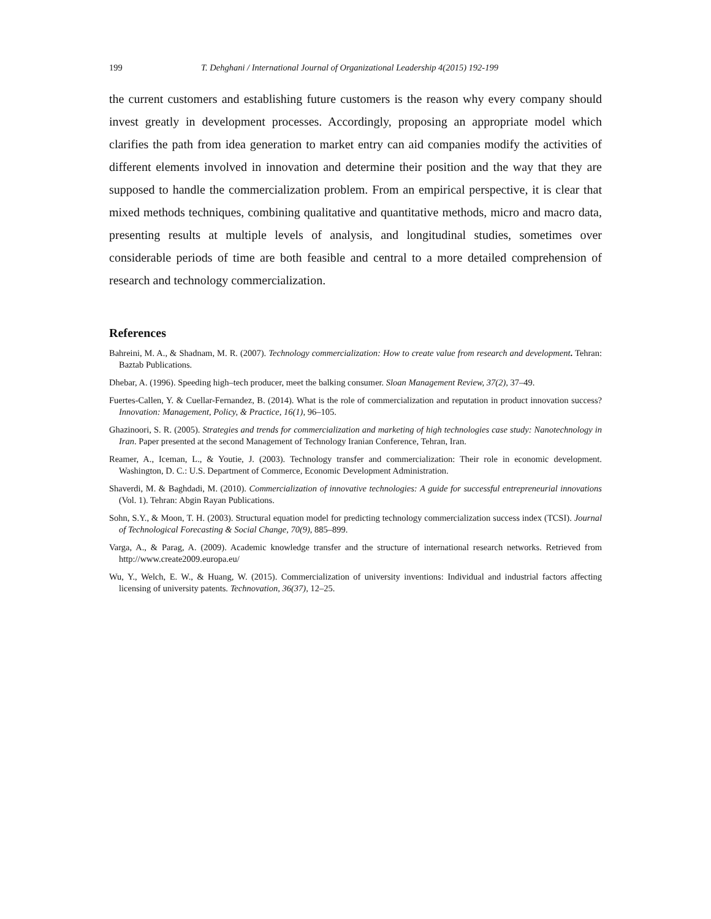199 T. Dehghani / International Journal of Organizational Leadership 4(2015) 192-199
the current customers and establishing future customers is the reason why every company should invest greatly in development processes. Accordingly, proposing an appropriate model which clarifies the path from idea generation to market entry can aid companies modify the activities of different elements involved in innovation and determine their position and the way that they are supposed to handle the commercialization problem. From an empirical perspective, it is clear that mixed methods techniques, combining qualitative and quantitative methods, micro and macro data, presenting results at multiple levels of analysis, and longitudinal studies, sometimes over considerable periods of time are both feasible and central to a more detailed comprehension of research and technology commercialization.
References
Bahreini, M. A., & Shadnam, M. R. (2007). Technology commercialization: How to create value from research and development. Tehran: Baztab Publications.
Dhebar, A. (1996). Speeding high–tech producer, meet the balking consumer. Sloan Management Review, 37(2), 37–49.
Fuertes-Callen, Y. & Cuellar-Fernandez, B. (2014). What is the role of commercialization and reputation in product innovation success? Innovation: Management, Policy, & Practice, 16(1), 96–105.
Ghazinoori, S. R. (2005). Strategies and trends for commercialization and marketing of high technologies case study: Nanotechnology in Iran. Paper presented at the second Management of Technology Iranian Conference, Tehran, Iran.
Reamer, A., Iceman, L., & Youtie, J. (2003). Technology transfer and commercialization: Their role in economic development. Washington, D. C.: U.S. Department of Commerce, Economic Development Administration.
Shaverdi, M. & Baghdadi, M. (2010). Commercialization of innovative technologies: A guide for successful entrepreneurial innovations (Vol. 1). Tehran: Abgin Rayan Publications.
Sohn, S.Y., & Moon, T. H. (2003). Structural equation model for predicting technology commercialization success index (TCSI). Journal of Technological Forecasting & Social Change, 70(9), 885–899.
Varga, A., & Parag, A. (2009). Academic knowledge transfer and the structure of international research networks. Retrieved from http://www.create2009.europa.eu/
Wu, Y., Welch, E. W., & Huang, W. (2015). Commercialization of university inventions: Individual and industrial factors affecting licensing of university patents. Technovation, 36(37), 12–25.